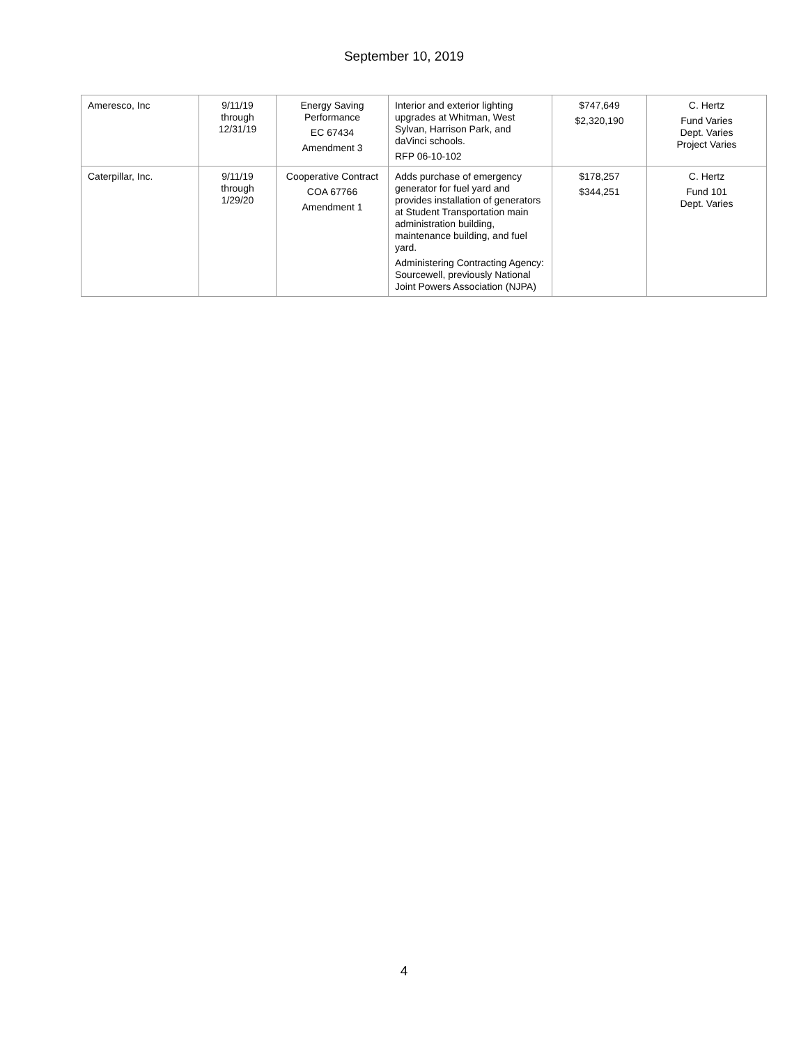September 10, 2019
| Ameresco, Inc | 9/11/19 through 12/31/19 | Energy Saving Performance EC 67434 Amendment 3 | Interior and exterior lighting upgrades at Whitman, West Sylvan, Harrison Park, and daVinci schools. RFP 06-10-102 | $747,649 $2,320,190 | C. Hertz Fund Varies Dept. Varies Project Varies |
| Caterpillar, Inc. | 9/11/19 through 1/29/20 | Cooperative Contract COA 67766 Amendment 1 | Adds purchase of emergency generator for fuel yard and provides installation of generators at Student Transportation main administration building, maintenance building, and fuel yard. Administering Contracting Agency: Sourcewell, previously National Joint Powers Association (NJPA) | $178,257 $344,251 | C. Hertz Fund 101 Dept. Varies |
4